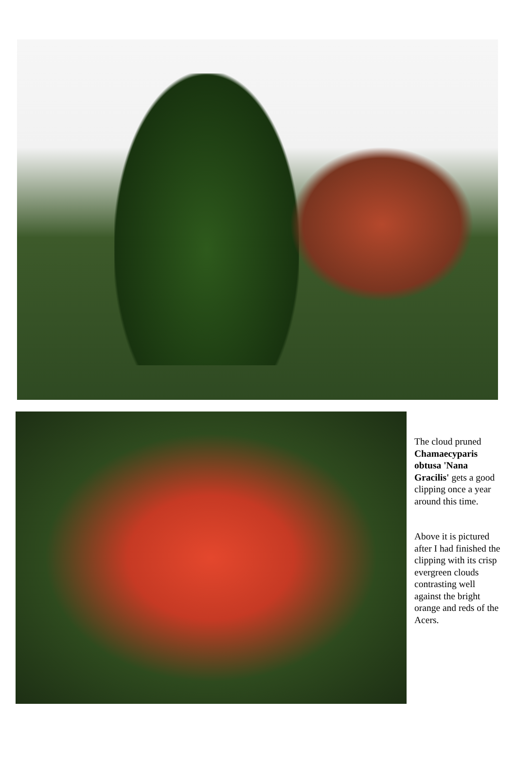The cloud pruned Chamaecyparis obtusa 'Nana Gracilis' gets a good clipping once a year around this time.
Above it is pictured after I had finished the clipping with its crisp evergreen clouds contrasting well against the bright orange and reds of the Acers.